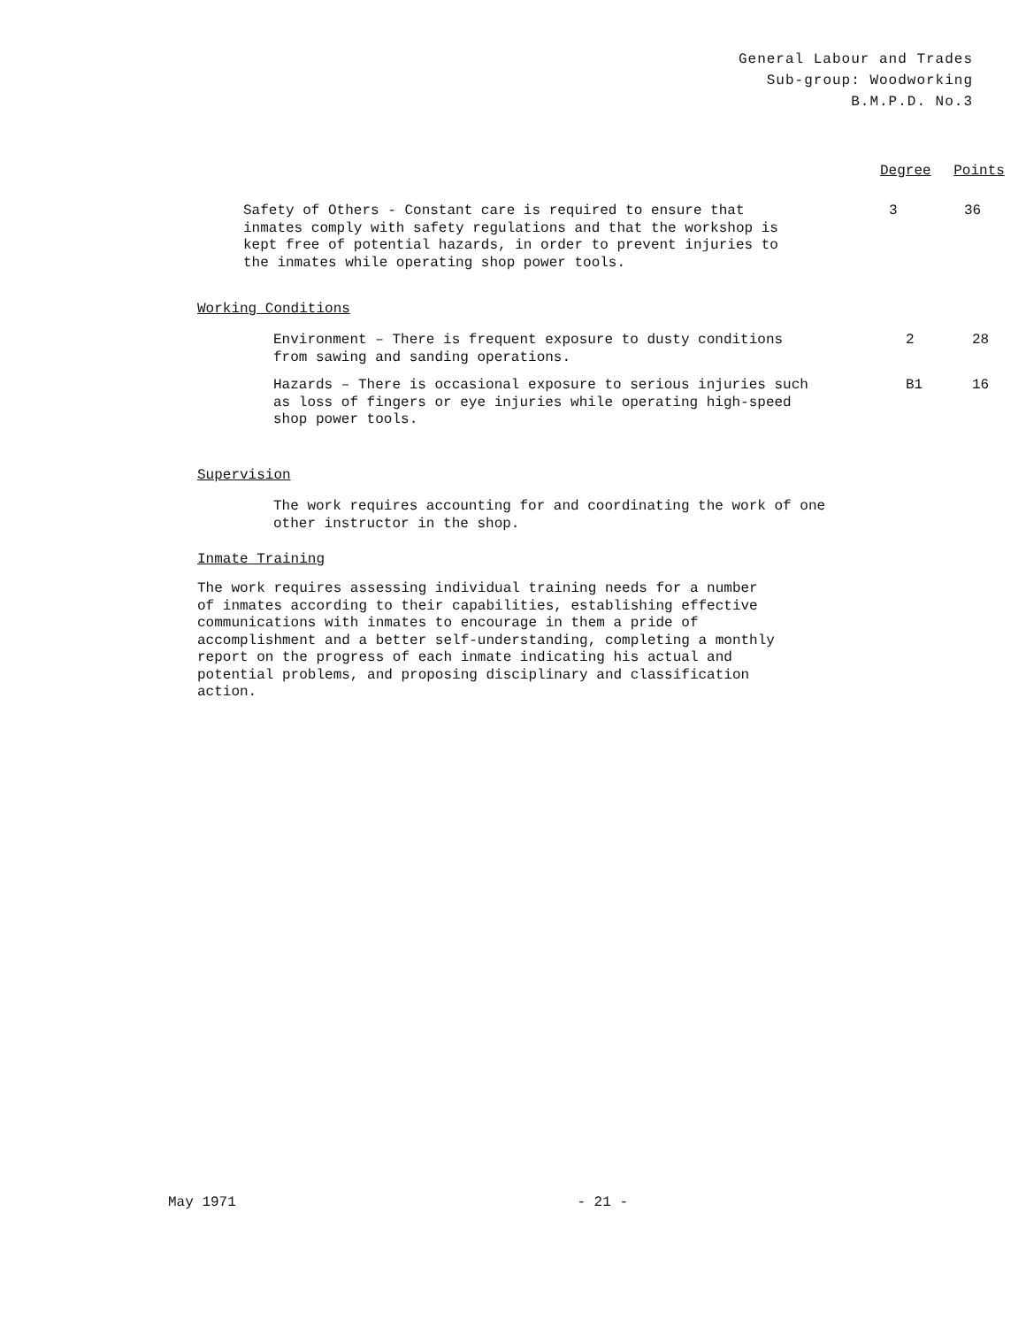General Labour and Trades
Sub-group: Woodworking
B.M.P.D. No.3
Degree Points
| Safety of Others - Constant care is required to ensure that inmates comply with safety regulations and that the workshop is kept free of potential hazards, in order to prevent injuries to the inmates while operating shop power tools. | 3 | 36 |
Working Conditions
| Environment – There is frequent exposure to dusty conditions from sawing and sanding operations. | 2 | 28 |
| Hazards – There is occasional exposure to serious injuries such as loss of fingers or eye injuries while operating high-speed shop power tools. | B1 | 16 |
Supervision
The work requires accounting for and coordinating the work of one
other instructor in the shop.
Inmate Training
The work requires assessing individual training needs for a number
of inmates according to their capabilities, establishing effective
communications with inmates to encourage in them a pride of
accomplishment and a better self-understanding, completing a monthly
report on the progress of each inmate indicating his actual and
potential problems, and proposing disciplinary and classification
action.
May 1971 - 21 -